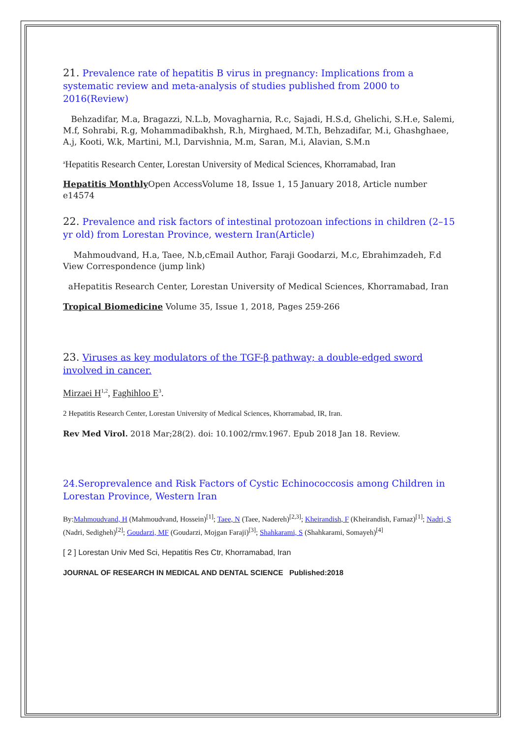21. Prevalence rate of hepatitis B virus in pregnancy: Implications from a systematic review and meta-analysis of studies published from 2000 to 2016(Review)
Behzadifar, M.a, Bragazzi, N.L.b, Movagharnia, R.c, Sajadi, H.S.d, Ghelichi, S.H.e, Salemi, M.f, Sohrabi, R.g, Mohammadibakhsh, R.h, Mirghaed, M.T.h, Behzadifar, M.i, Ghashghaee, A.j, Kooti, W.k, Martini, M.l, Darvishnia, M.m, Saran, M.i, Alavian, S.M.n
<sup>a</sup> Hepatitis Research Center, Lorestan University of Medical Sciences, Khorramabad, Iran
Hepatitis Monthly Open AccessVolume 18, Issue 1, 15 January 2018, Article number e14574
22. Prevalence and risk factors of intestinal protozoan infections in children (2–15 yr old) from Lorestan Province, western Iran(Article)
Mahmoudvand, H.a, Taee, N.b,cEmail Author, Faraji Goodarzi, M.c, Ebrahimzadeh, F.d View Correspondence (jump link)
aHepatitis Research Center, Lorestan University of Medical Sciences, Khorramabad, Iran
Tropical Biomedicine Volume 35, Issue 1, 2018, Pages 259-266
23. Viruses as key modulators of the TGF-β pathway; a double-edged sword involved in cancer.
Mirzaei H<sup>1,2</sup>, Faghihloo E<sup>3</sup>.
2 Hepatitis Research Center, Lorestan University of Medical Sciences, Khorramabad, IR, Iran.
Rev Med Virol. 2018 Mar;28(2). doi: 10.1002/rmv.1967. Epub 2018 Jan 18. Review.
24.Seroprevalence and Risk Factors of Cystic Echinococcosis among Children in Lorestan Province, Western Iran
By:Mahmoudvand, H (Mahmoudvand, Hossein)<sup>[1]</sup>; Taee, N (Taee, Nadereh)<sup>[2,3]</sup>; Kheirandish, F (Kheirandish, Farnaz)<sup>[1]</sup>; Nadri, S (Nadri, Sedigheh)<sup>[2]</sup>; Goudarzi, MF (Goudarzi, Mojgan Faraji)<sup>[3]</sup>; Shahkarami, S (Shahkarami, Somayeh)<sup>[4]</sup>
[ 2 ] Lorestan Univ Med Sci, Hepatitis Res Ctr, Khorramabad, Iran
JOURNAL OF RESEARCH IN MEDICAL AND DENTAL SCIENCE Published:2018